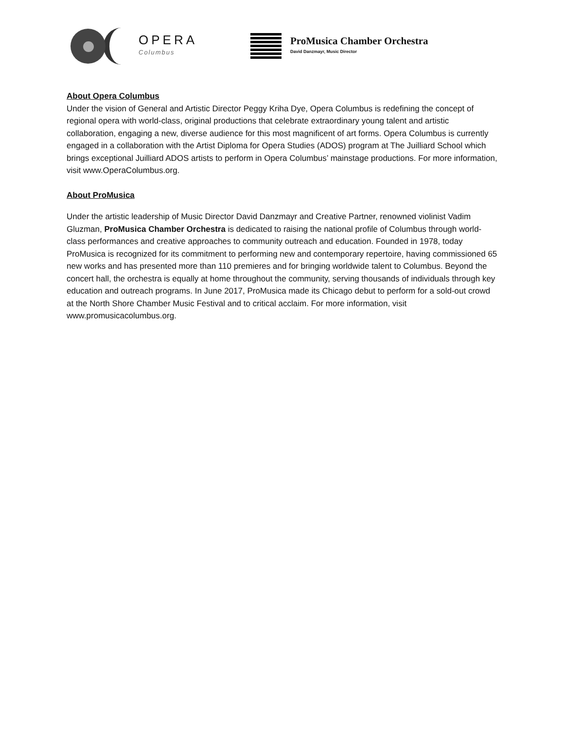OPERA
Columbus
ProMusica Chamber Orchestra
David Danzmayr, Music Director
About Opera Columbus
Under the vision of General and Artistic Director Peggy Kriha Dye, Opera Columbus is redefining the concept of regional opera with world-class, original productions that celebrate extraordinary young talent and artistic collaboration, engaging a new, diverse audience for this most magnificent of art forms. Opera Columbus is currently engaged in a collaboration with the Artist Diploma for Opera Studies (ADOS) program at The Juilliard School which brings exceptional Juilliard ADOS artists to perform in Opera Columbus’ mainstage productions. For more information, visit www.OperaColumbus.org.
About ProMusica
Under the artistic leadership of Music Director David Danzmayr and Creative Partner, renowned violinist Vadim Gluzman, ProMusica Chamber Orchestra is dedicated to raising the national profile of Columbus through world-class performances and creative approaches to community outreach and education. Founded in 1978, today ProMusica is recognized for its commitment to performing new and contemporary repertoire, having commissioned 65 new works and has presented more than 110 premieres and for bringing worldwide talent to Columbus. Beyond the concert hall, the orchestra is equally at home throughout the community, serving thousands of individuals through key education and outreach programs. In June 2017, ProMusica made its Chicago debut to perform for a sold-out crowd at the North Shore Chamber Music Festival and to critical acclaim. For more information, visit www.promusicacolumbus.org.